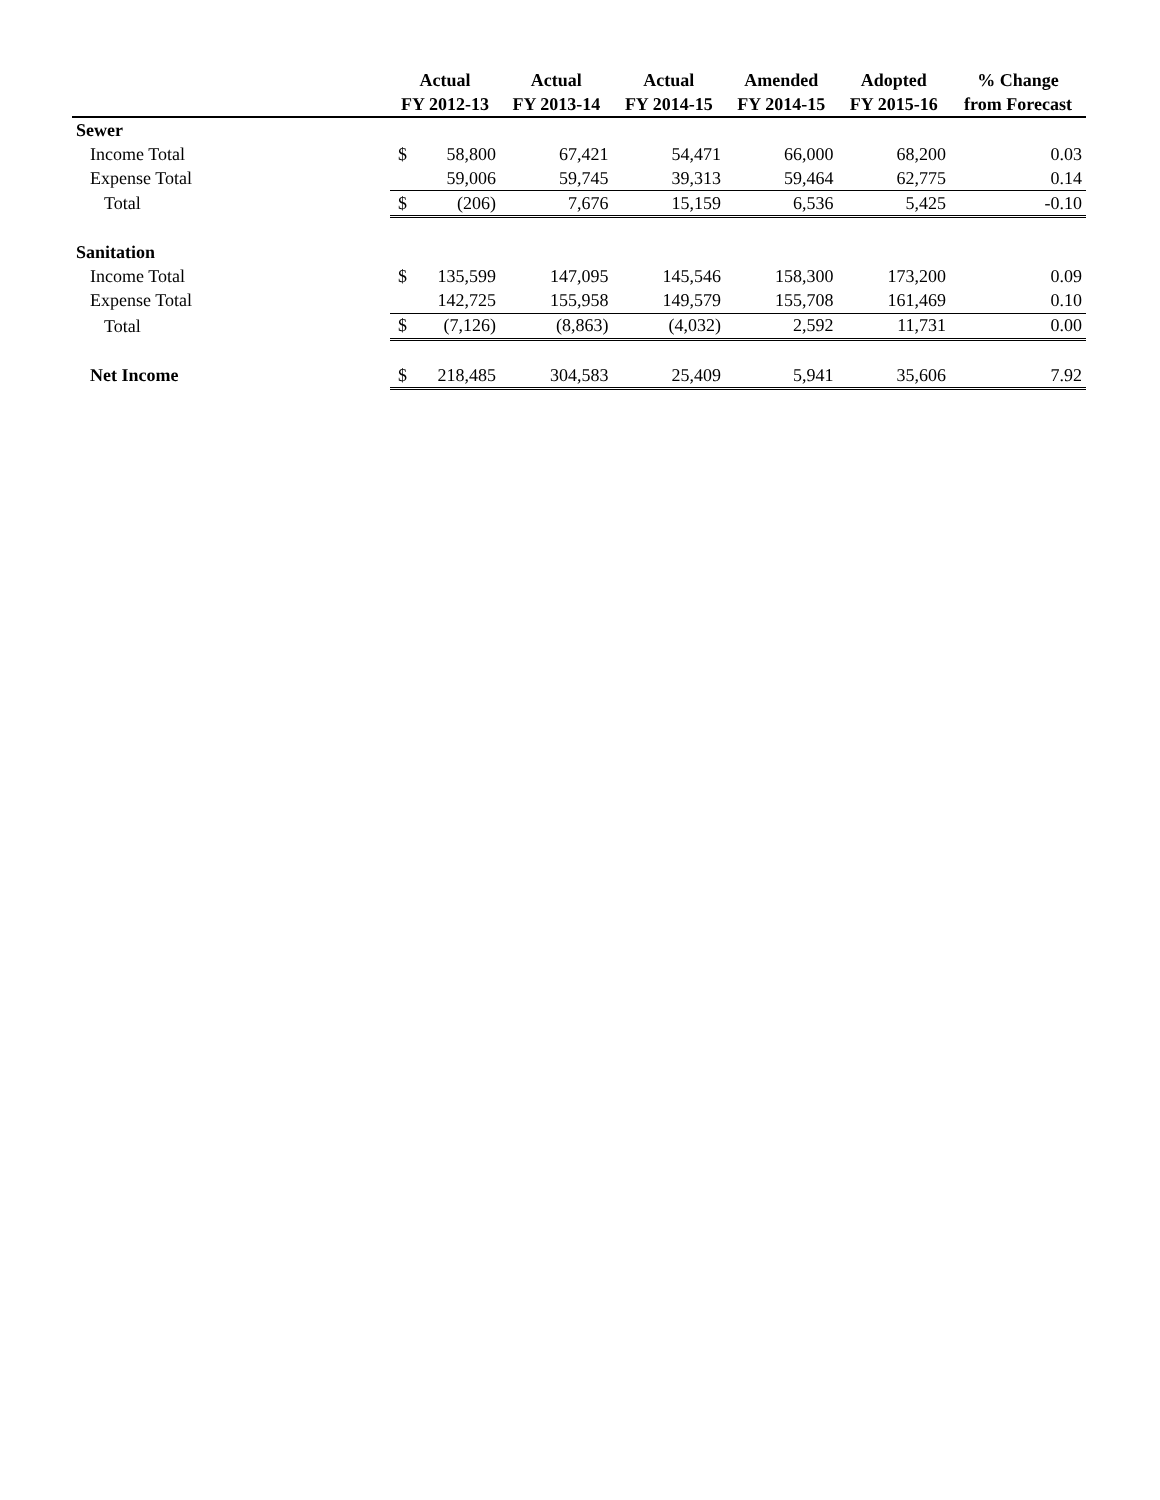| | Actual | | Actual | Actual | Amended | Adopted | % Change |
| --- | --- | --- | --- | --- | --- | --- | --- |
| | FY 2012-13 | | FY 2013-14 | FY 2014-15 | FY 2014-15 | FY 2015-16 | from Forecast |
| Sewer | | | | | | | |
| Income Total | $ | 58,800 | 67,421 | 54,471 | 66,000 | 68,200 | 0.03 |
| Expense Total | | 59,006 | 59,745 | 39,313 | 59,464 | 62,775 | 0.14 |
| Total | $ | (206) | 7,676 | 15,159 | 6,536 | 5,425 | -0.10 |
| Sanitation | | | | | | | |
| Income Total | $ | 135,599 | 147,095 | 145,546 | 158,300 | 173,200 | 0.09 |
| Expense Total | | 142,725 | 155,958 | 149,579 | 155,708 | 161,469 | 0.10 |
| Total | $ | (7,126) | (8,863) | (4,032) | 2,592 | 11,731 | 0.00 |
| Net Income | $ | 218,485 | 304,583 | 25,409 | 5,941 | 35,606 | 7.92 |